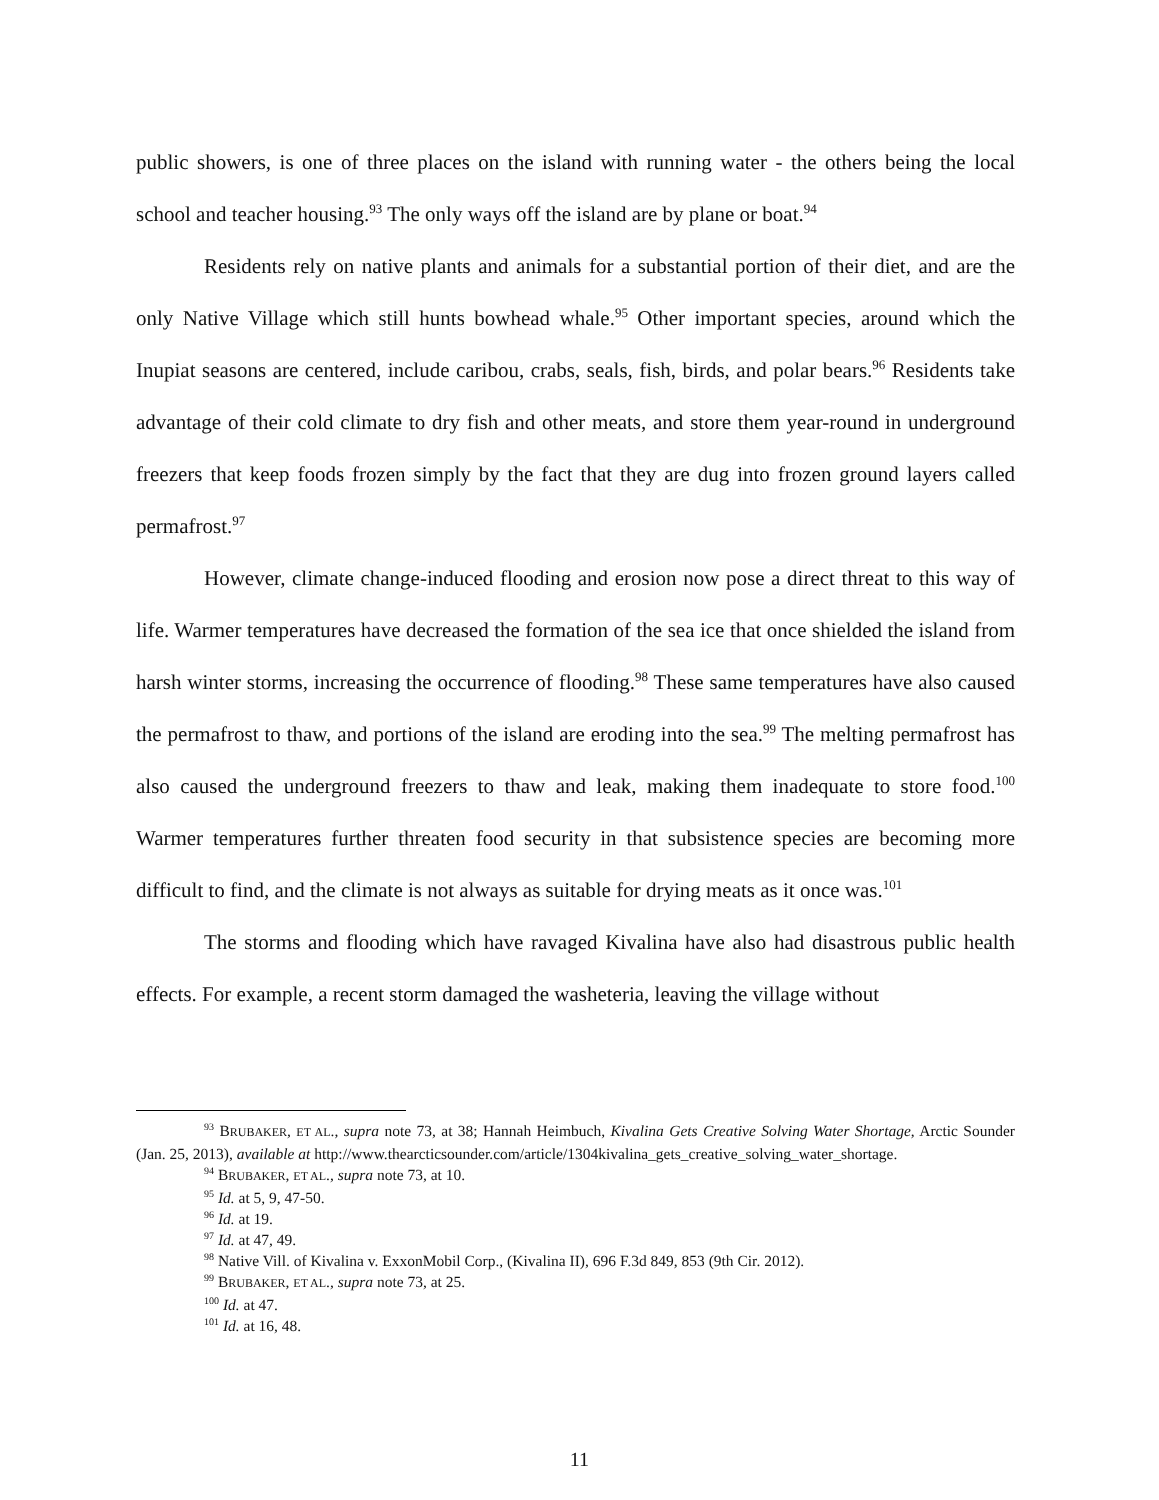public showers, is one of three places on the island with running water - the others being the local school and teacher housing.<sup>93</sup> The only ways off the island are by plane or boat.<sup>94</sup>
Residents rely on native plants and animals for a substantial portion of their diet, and are the only Native Village which still hunts bowhead whale.<sup>95</sup> Other important species, around which the Inupiat seasons are centered, include caribou, crabs, seals, fish, birds, and polar bears.<sup>96</sup> Residents take advantage of their cold climate to dry fish and other meats, and store them year-round in underground freezers that keep foods frozen simply by the fact that they are dug into frozen ground layers called permafrost.<sup>97</sup>
However, climate change-induced flooding and erosion now pose a direct threat to this way of life. Warmer temperatures have decreased the formation of the sea ice that once shielded the island from harsh winter storms, increasing the occurrence of flooding.<sup>98</sup> These same temperatures have also caused the permafrost to thaw, and portions of the island are eroding into the sea.<sup>99</sup> The melting permafrost has also caused the underground freezers to thaw and leak, making them inadequate to store food.<sup>100</sup> Warmer temperatures further threaten food security in that subsistence species are becoming more difficult to find, and the climate is not always as suitable for drying meats as it once was.<sup>101</sup>
The storms and flooding which have ravaged Kivalina have also had disastrous public health effects. For example, a recent storm damaged the washeteria, leaving the village without
<sup>93</sup> BRUBAKER, ET AL., supra note 73, at 38; Hannah Heimbuch, Kivalina Gets Creative Solving Water Shortage, Arctic Sounder (Jan. 25, 2013), available at http://www.thearcticsounder.com/article/1304kivalina_gets_creative_solving_water_shortage.
<sup>94</sup> BRUBAKER, ET AL., supra note 73, at 10.
<sup>95</sup> Id. at 5, 9, 47-50.
<sup>96</sup> Id. at 19.
<sup>97</sup> Id. at 47, 49.
<sup>98</sup> Native Vill. of Kivalina v. ExxonMobil Corp., (Kivalina II), 696 F.3d 849, 853 (9th Cir. 2012).
<sup>99</sup> BRUBAKER, ET AL., supra note 73, at 25.
<sup>100</sup> Id. at 47.
<sup>101</sup> Id. at 16, 48.
11